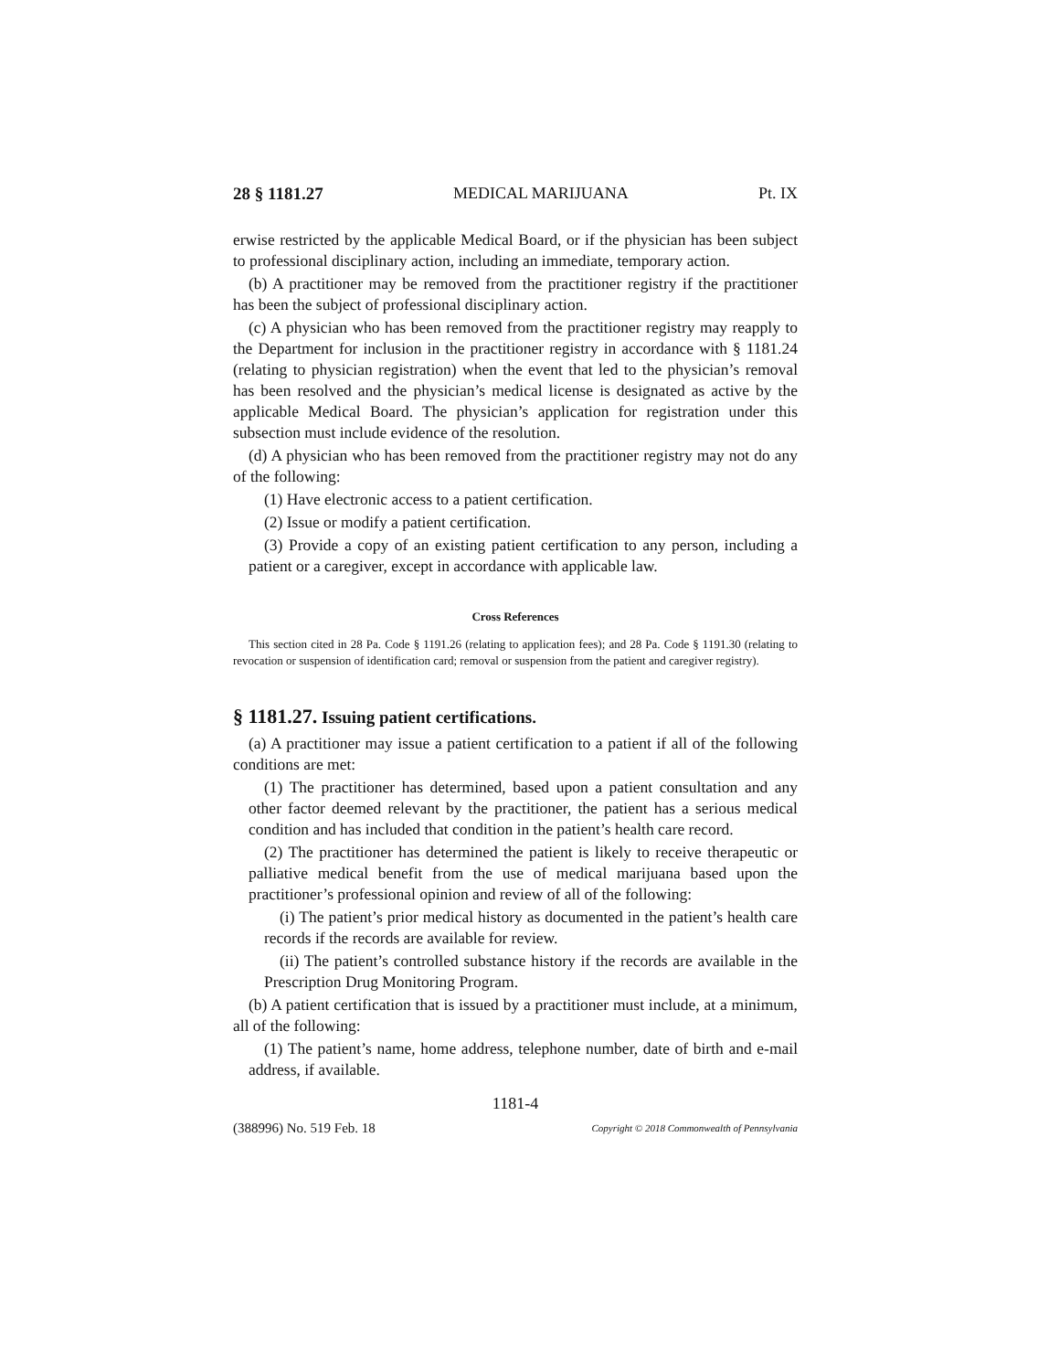28 § 1181.27 MEDICAL MARIJUANA Pt. IX
erwise restricted by the applicable Medical Board, or if the physician has been subject to professional disciplinary action, including an immediate, temporary action.
(b) A practitioner may be removed from the practitioner registry if the practitioner has been the subject of professional disciplinary action.
(c) A physician who has been removed from the practitioner registry may reapply to the Department for inclusion in the practitioner registry in accordance with § 1181.24 (relating to physician registration) when the event that led to the physician’s removal has been resolved and the physician’s medical license is designated as active by the applicable Medical Board. The physician’s application for registration under this subsection must include evidence of the resolution.
(d) A physician who has been removed from the practitioner registry may not do any of the following:
(1) Have electronic access to a patient certification.
(2) Issue or modify a patient certification.
(3) Provide a copy of an existing patient certification to any person, including a patient or a caregiver, except in accordance with applicable law.
Cross References
This section cited in 28 Pa. Code § 1191.26 (relating to application fees); and 28 Pa. Code § 1191.30 (relating to revocation or suspension of identification card; removal or suspension from the patient and caregiver registry).
§ 1181.27. Issuing patient certifications.
(a) A practitioner may issue a patient certification to a patient if all of the following conditions are met:
(1) The practitioner has determined, based upon a patient consultation and any other factor deemed relevant by the practitioner, the patient has a serious medical condition and has included that condition in the patient’s health care record.
(2) The practitioner has determined the patient is likely to receive therapeutic or palliative medical benefit from the use of medical marijuana based upon the practitioner’s professional opinion and review of all of the following:
(i) The patient’s prior medical history as documented in the patient’s health care records if the records are available for review.
(ii) The patient’s controlled substance history if the records are available in the Prescription Drug Monitoring Program.
(b) A patient certification that is issued by a practitioner must include, at a minimum, all of the following:
(1) The patient’s name, home address, telephone number, date of birth and e-mail address, if available.
1181-4
(388996) No. 519 Feb. 18 Copyright © 2018 Commonwealth of Pennsylvania